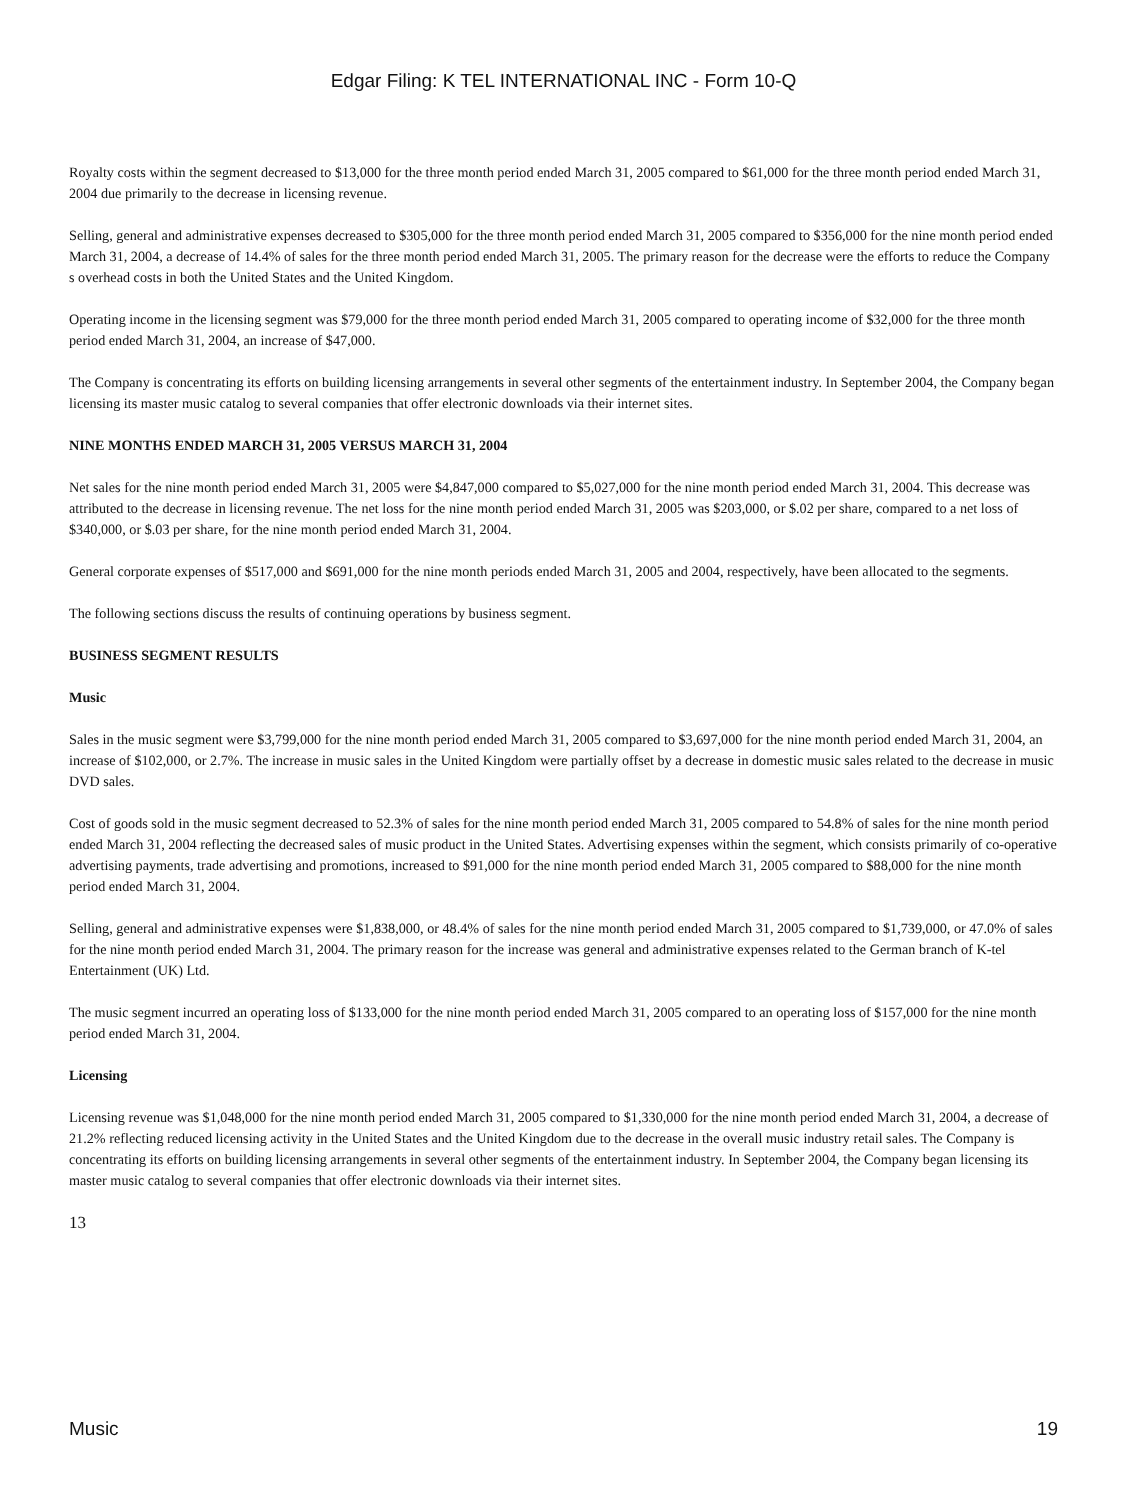Edgar Filing: K TEL INTERNATIONAL INC - Form 10-Q
Royalty costs within the segment decreased to $13,000 for the three month period ended March 31, 2005 compared to $61,000 for the three month period ended March 31, 2004 due primarily to the decrease in licensing revenue.
Selling, general and administrative expenses decreased to $305,000 for the three month period ended March 31, 2005 compared to $356,000 for the nine month period ended March 31, 2004, a decrease of 14.4% of sales for the three month period ended March 31, 2005. The primary reason for the decrease were the efforts to reduce the Company s overhead costs in both the United States and the United Kingdom.
Operating income in the licensing segment was $79,000 for the three month period ended March 31, 2005 compared to operating income of $32,000 for the three month period ended March 31, 2004, an increase of $47,000.
The Company is concentrating its efforts on building licensing arrangements in several other segments of the entertainment industry. In September 2004, the Company began licensing its master music catalog to several companies that offer electronic downloads via their internet sites.
NINE MONTHS ENDED MARCH 31, 2005 VERSUS MARCH 31, 2004
Net sales for the nine month period ended March 31, 2005 were $4,847,000 compared to $5,027,000 for the nine month period ended March 31, 2004. This decrease was attributed to the decrease in licensing revenue. The net loss for the nine month period ended March 31, 2005 was $203,000, or $.02 per share, compared to a net loss of $340,000, or $.03 per share, for the nine month period ended March 31, 2004.
General corporate expenses of $517,000 and $691,000 for the nine month periods ended March 31, 2005 and 2004, respectively, have been allocated to the segments.
The following sections discuss the results of continuing operations by business segment.
BUSINESS SEGMENT RESULTS
Music
Sales in the music segment were $3,799,000 for the nine month period ended March 31, 2005 compared to $3,697,000 for the nine month period ended March 31, 2004, an increase of $102,000, or 2.7%. The increase in music sales in the United Kingdom were partially offset by a decrease in domestic music sales related to the decrease in music DVD sales.
Cost of goods sold in the music segment decreased to 52.3% of sales for the nine month period ended March 31, 2005 compared to 54.8% of sales for the nine month period ended March 31, 2004 reflecting the decreased sales of music product in the United States. Advertising expenses within the segment, which consists primarily of co-operative advertising payments, trade advertising and promotions, increased to $91,000 for the nine month period ended March 31, 2005 compared to $88,000 for the nine month period ended March 31, 2004.
Selling, general and administrative expenses were $1,838,000, or 48.4% of sales for the nine month period ended March 31, 2005 compared to $1,739,000, or 47.0% of sales for the nine month period ended March 31, 2004. The primary reason for the increase was general and administrative expenses related to the German branch of K-tel Entertainment (UK) Ltd.
The music segment incurred an operating loss of $133,000 for the nine month period ended March 31, 2005 compared to an operating loss of $157,000 for the nine month period ended March 31, 2004.
Licensing
Licensing revenue was $1,048,000 for the nine month period ended March 31, 2005 compared to $1,330,000 for the nine month period ended March 31, 2004, a decrease of 21.2% reflecting reduced licensing activity in the United States and the United Kingdom due to the decrease in the overall music industry retail sales. The Company is concentrating its efforts on building licensing arrangements in several other segments of the entertainment industry. In September 2004, the Company began licensing its master music catalog to several companies that offer electronic downloads via their internet sites.
13
Music 19